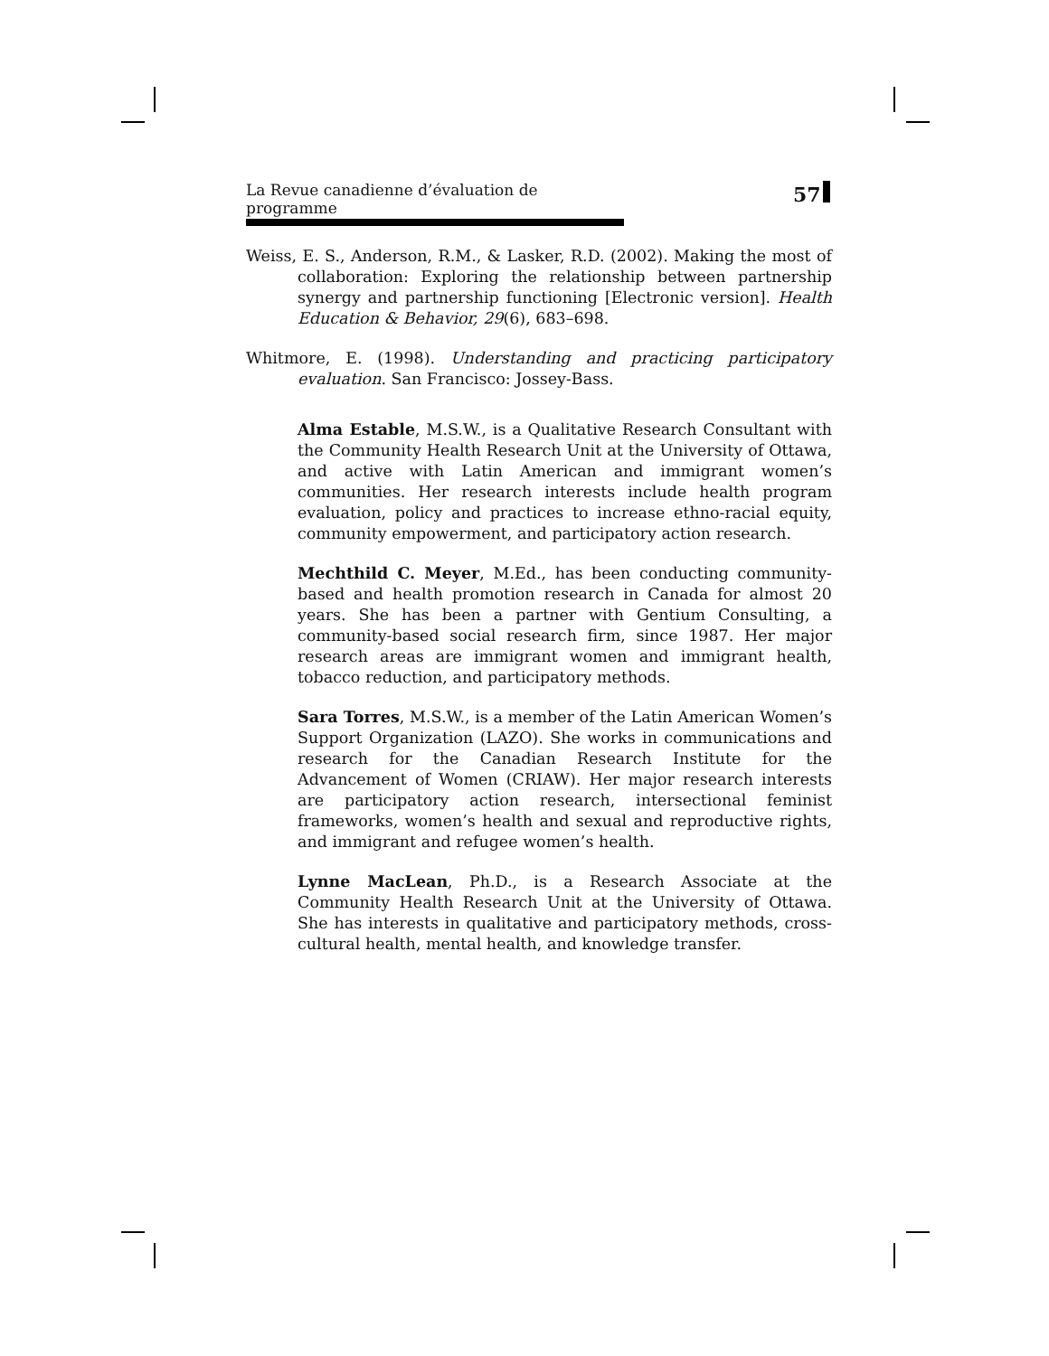La Revue canadienne d’évaluation de programme 57
Weiss, E. S., Anderson, R.M., & Lasker, R.D. (2002). Making the most of collaboration: Exploring the relationship between partnership synergy and partnership functioning [Electronic version]. Health Education & Behavior, 29(6), 683–698.
Whitmore, E. (1998). Understanding and practicing participatory evaluation. San Francisco: Jossey-Bass.
Alma Estable, M.S.W., is a Qualitative Research Consultant with the Community Health Research Unit at the University of Ottawa, and active with Latin American and immigrant women’s communities. Her research interests include health program evaluation, policy and practices to increase ethno-racial equity, community empowerment, and participatory action research.
Mechthild C. Meyer, M.Ed., has been conducting community-based and health promotion research in Canada for almost 20 years. She has been a partner with Gentium Consulting, a community-based social research firm, since 1987. Her major research areas are immigrant women and immigrant health, tobacco reduction, and participatory methods.
Sara Torres, M.S.W., is a member of the Latin American Women’s Support Organization (LAZO). She works in communications and research for the Canadian Research Institute for the Advancement of Women (CRIAW). Her major research interests are participatory action research, intersectional feminist frameworks, women’s health and sexual and reproductive rights, and immigrant and refugee women’s health.
Lynne MacLean, Ph.D., is a Research Associate at the Community Health Research Unit at the University of Ottawa. She has interests in qualitative and participatory methods, cross-cultural health, mental health, and knowledge transfer.